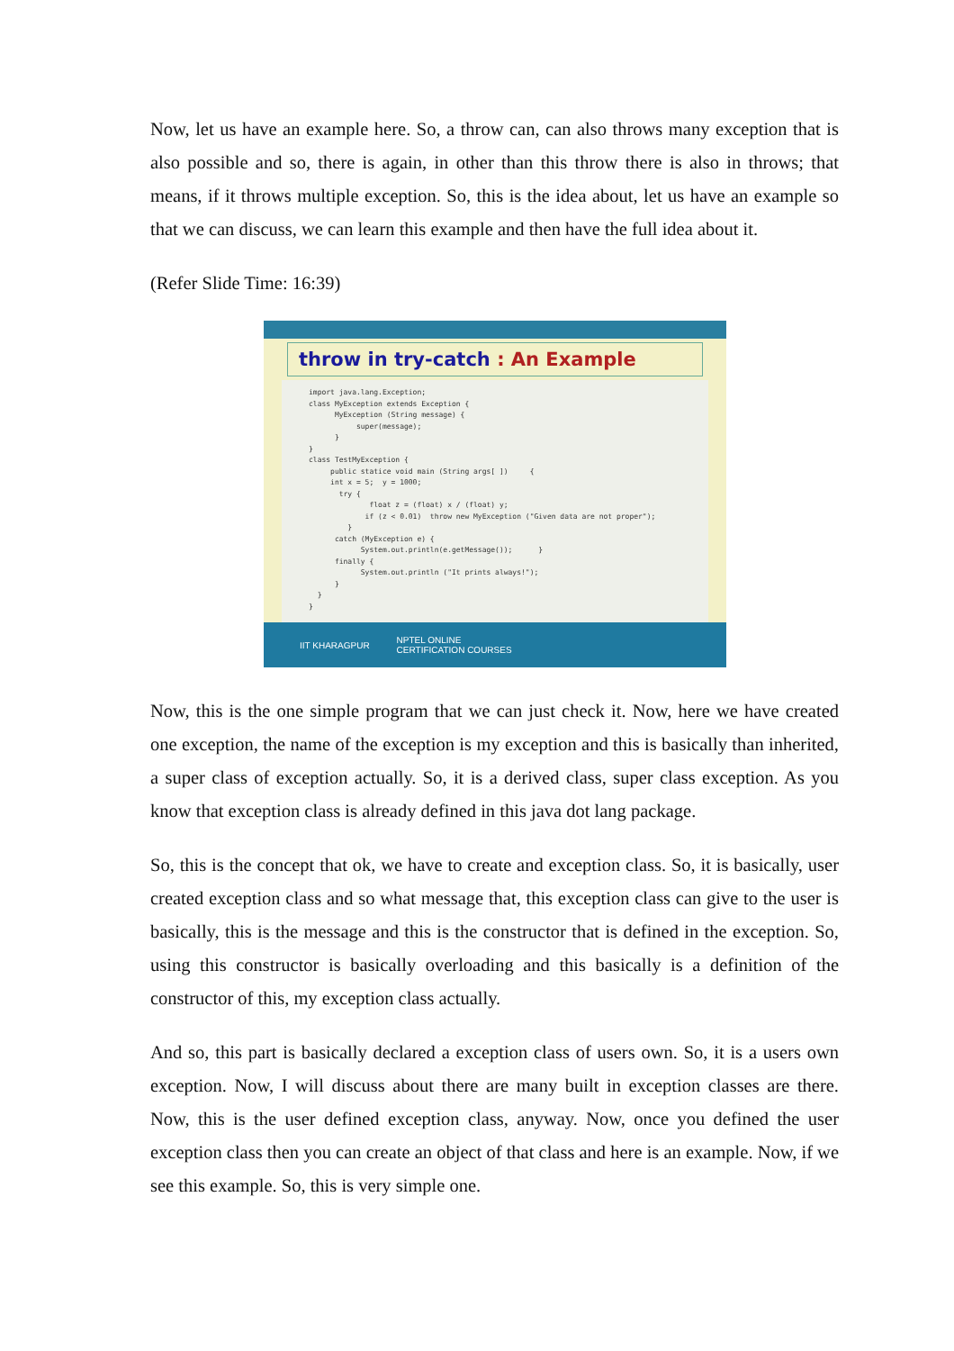Now, let us have an example here. So, a throw can, can also throws many exception that is also possible and so, there is again, in other than this throw there is also in throws; that means, if it throws multiple exception. So, this is the idea about, let us have an example so that we can discuss, we can learn this example and then have the full idea about it.
(Refer Slide Time: 16:39)
throw in try-catch : An Example
import java.lang.Exception; class MyException extends Exception { MyException (String message) { super(message); } } class TestMyException { public statice void main (String args[ ]) { int x = 5; y = 1000; try { float z = (float) x / (float) y; if (z < 0.01) throw new MyException ("Given data are not proper"); } catch (MyException e) { System.out.println(e.getMessage()); } finally { System.out.println ("It prints always!"); } } }
IIT KHARAGPUR NPTEL ONLINE
CERTIFICATION COURSES
Now, this is the one simple program that we can just check it. Now, here we have created one exception, the name of the exception is my exception and this is basically than inherited, a super class of exception actually. So, it is a derived class, super class exception. As you know that exception class is already defined in this java dot lang package.
So, this is the concept that ok, we have to create and exception class. So, it is basically, user created exception class and so what message that, this exception class can give to the user is basically, this is the message and this is the constructor that is defined in the exception. So, using this constructor is basically overloading and this basically is a definition of the constructor of this, my exception class actually.
And so, this part is basically declared a exception class of users own. So, it is a users own exception. Now, I will discuss about there are many built in exception classes are there. Now, this is the user defined exception class, anyway. Now, once you defined the user exception class then you can create an object of that class and here is an example. Now, if we see this example. So, this is very simple one.